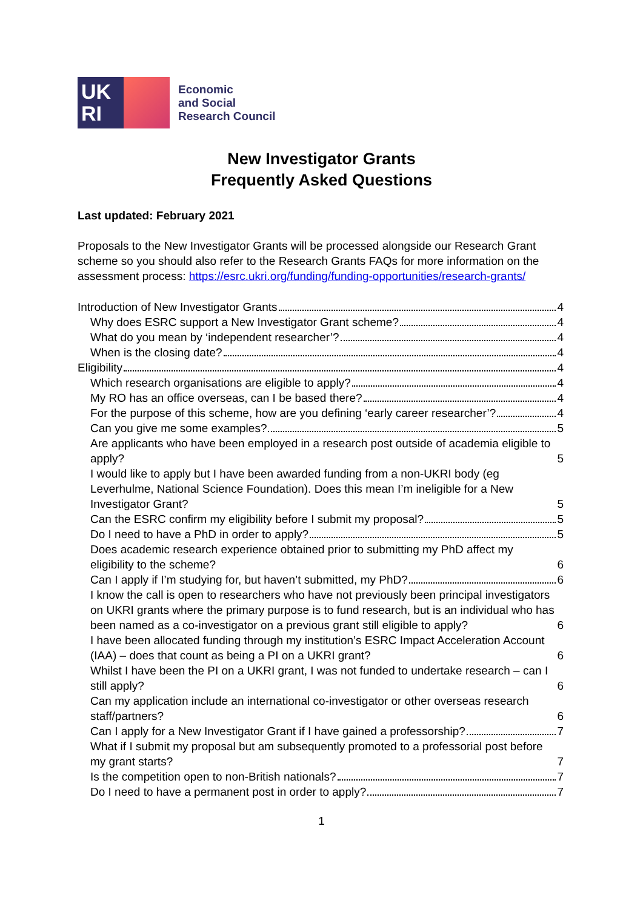UK
RI
Economic
and Social
Research Council
New Investigator Grants
Frequently Asked Questions
Last updated: February 2021
Proposals to the New Investigator Grants will be processed alongside our Research Grant scheme so you should also refer to the Research Grants FAQs for more information on the assessment process: https://esrc.ukri.org/funding/funding-opportunities/research-grants/
Introduction of New Investigator Grants 4
Why does ESRC support a New Investigator Grant scheme? 4
What do you mean by ‘independent researcher’? 4
When is the closing date? 4
Eligibility 4
Which research organisations are eligible to apply? 4
My RO has an office overseas, can I be based there? 4
For the purpose of this scheme, how are you defining ‘early career researcher’? 4
Can you give me some examples? 5
Are applicants who have been employed in a research post outside of academia eligible to apply? 5
I would like to apply but I have been awarded funding from a non-UKRI body (eg Leverhulme, National Science Foundation). Does this mean I’m ineligible for a New Investigator Grant? 5
Can the ESRC confirm my eligibility before I submit my proposal? 5
Do I need to have a PhD in order to apply? 5
Does academic research experience obtained prior to submitting my PhD affect my eligibility to the scheme? 6
Can I apply if I’m studying for, but haven’t submitted, my PhD? 6
I know the call is open to researchers who have not previously been principal investigators on UKRI grants where the primary purpose is to fund research, but is an individual who has been named as a co-investigator on a previous grant still eligible to apply? 6
I have been allocated funding through my institution’s ESRC Impact Acceleration Account (IAA) – does that count as being a PI on a UKRI grant? 6
Whilst I have been the PI on a UKRI grant, I was not funded to undertake research – can I still apply? 6
Can my application include an international co-investigator or other overseas research staff/partners? 6
Can I apply for a New Investigator Grant if I have gained a professorship? 7
What if I submit my proposal but am subsequently promoted to a professorial post before my grant starts? 7
Is the competition open to non-British nationals? 7
Do I need to have a permanent post in order to apply? 7
1